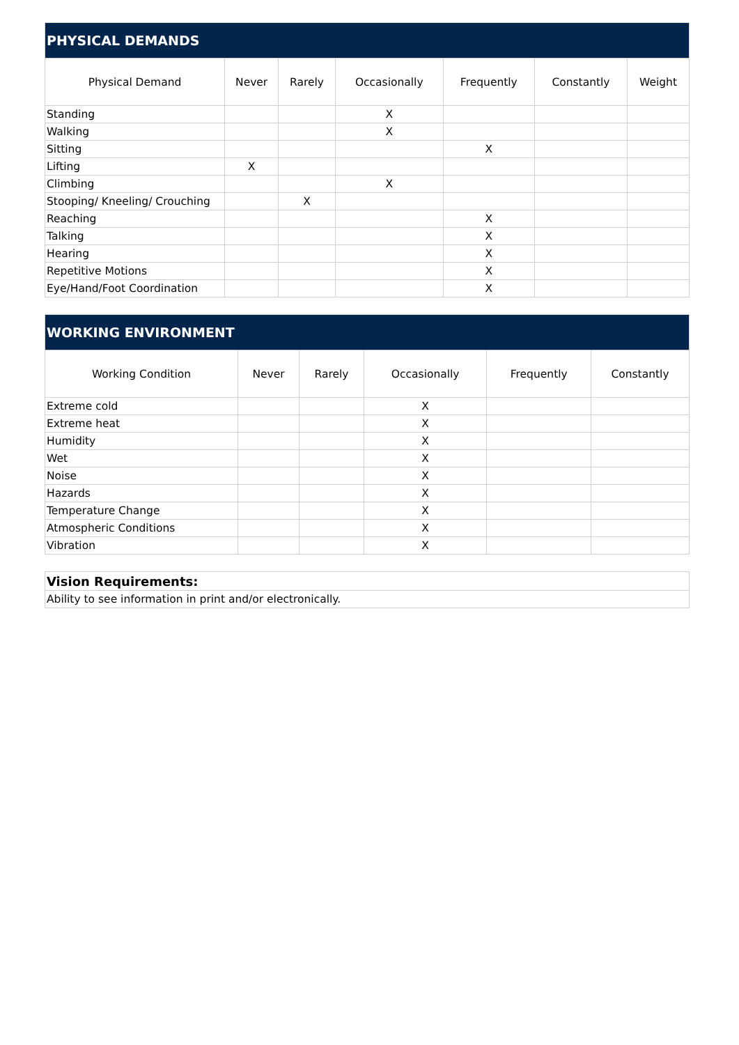| PHYSICAL DEMANDS | | | | | | |
| Physical Demand | Never | Rarely | Occasionally | Frequently | Constantly | Weight |
| Standing | | | X | | | |
| Walking | | | X | | | |
| Sitting | | | | X | | |
| Lifting | X | | | | | |
| Climbing | | | X | | | |
| Stooping/ Kneeling/ Crouching | | X | | | | |
| Reaching | | | | X | | |
| Talking | | | | X | | |
| Hearing | | | | X | | |
| Repetitive Motions | | | | X | | |
| Eye/Hand/Foot Coordination | | | | X | | |
| WORKING ENVIRONMENT | | | | | |
| Working Condition | Never | Rarely | Occasionally | Frequently | Constantly |
| Extreme cold | | | X | | |
| Extreme heat | | | X | | |
| Humidity | | | X | | |
| Wet | | | X | | |
| Noise | | | X | | |
| Hazards | | | X | | |
| Temperature Change | | | X | | |
| Atmospheric Conditions | | | X | | |
| Vibration | | | X | | |
| Vision Requirements: |
| Ability to see information in print and/or electronically. |